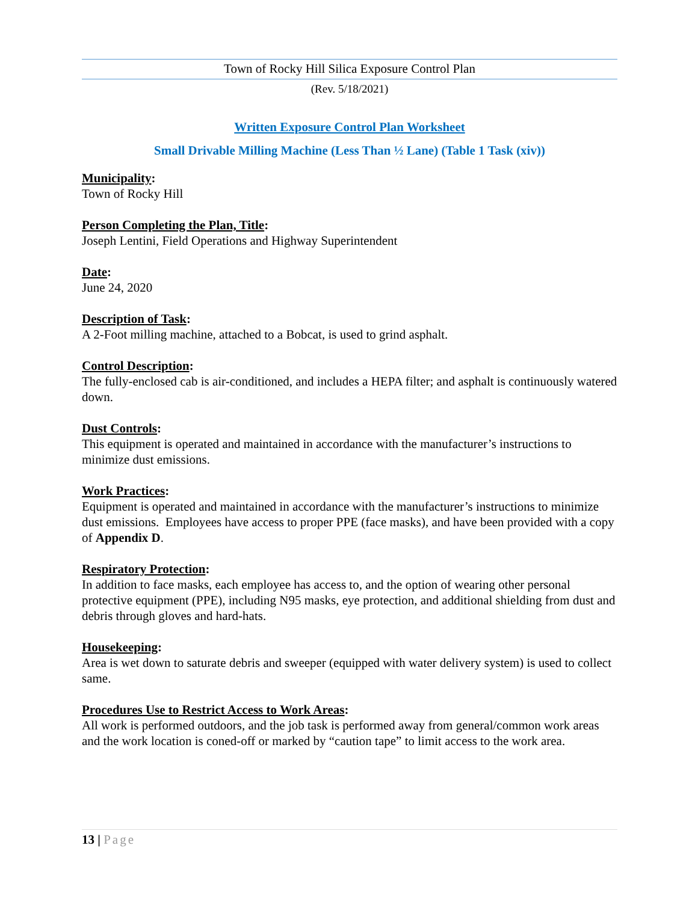Town of Rocky Hill Silica Exposure Control Plan
(Rev. 5/18/2021)
Written Exposure Control Plan Worksheet
Small Drivable Milling Machine (Less Than ½ Lane) (Table 1 Task (xiv))
Municipality:
Town of Rocky Hill
Person Completing the Plan, Title:
Joseph Lentini, Field Operations and Highway Superintendent
Date:
June 24, 2020
Description of Task:
A 2-Foot milling machine, attached to a Bobcat, is used to grind asphalt.
Control Description:
The fully-enclosed cab is air-conditioned, and includes a HEPA filter; and asphalt is continuously watered down.
Dust Controls:
This equipment is operated and maintained in accordance with the manufacturer’s instructions to minimize dust emissions.
Work Practices:
Equipment is operated and maintained in accordance with the manufacturer’s instructions to minimize dust emissions. Employees have access to proper PPE (face masks), and have been provided with a copy of Appendix D.
Respiratory Protection:
In addition to face masks, each employee has access to, and the option of wearing other personal protective equipment (PPE), including N95 masks, eye protection, and additional shielding from dust and debris through gloves and hard-hats.
Housekeeping:
Area is wet down to saturate debris and sweeper (equipped with water delivery system) is used to collect same.
Procedures Use to Restrict Access to Work Areas:
All work is performed outdoors, and the job task is performed away from general/common work areas and the work location is coned-off or marked by “caution tape” to limit access to the work area.
13 | Page